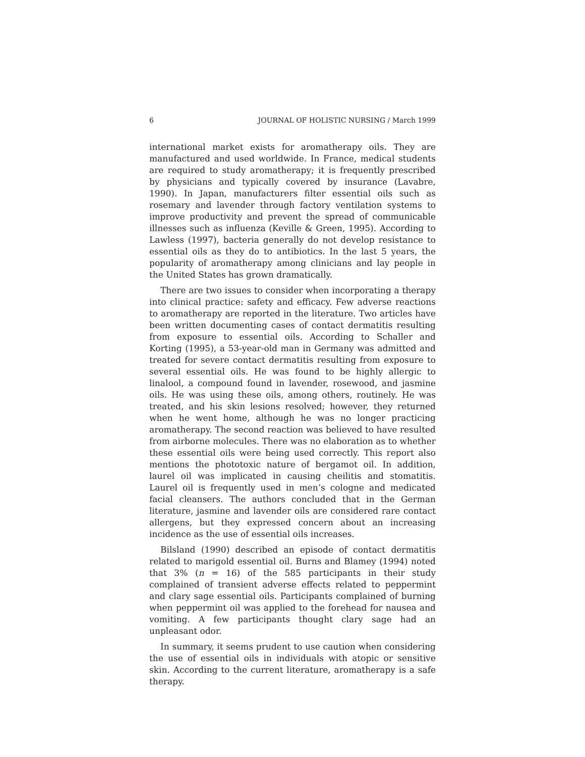6 JOURNAL OF HOLISTIC NURSING / March 1999
international market exists for aromatherapy oils. They are manufactured and used worldwide. In France, medical students are required to study aromatherapy; it is frequently prescribed by physicians and typically covered by insurance (Lavabre, 1990). In Japan, manufacturers filter essential oils such as rosemary and lavender through factory ventilation systems to improve productivity and prevent the spread of communicable illnesses such as influenza (Keville & Green, 1995). According to Lawless (1997), bacteria generally do not develop resistance to essential oils as they do to antibiotics. In the last 5 years, the popularity of aromatherapy among clinicians and lay people in the United States has grown dramatically.
There are two issues to consider when incorporating a therapy into clinical practice: safety and efficacy. Few adverse reactions to aromatherapy are reported in the literature. Two articles have been written documenting cases of contact dermatitis resulting from exposure to essential oils. According to Schaller and Korting (1995), a 53-year-old man in Germany was admitted and treated for severe contact dermatitis resulting from exposure to several essential oils. He was found to be highly allergic to linalool, a compound found in lavender, rosewood, and jasmine oils. He was using these oils, among others, routinely. He was treated, and his skin lesions resolved; however, they returned when he went home, although he was no longer practicing aromatherapy. The second reaction was believed to have resulted from airborne molecules. There was no elaboration as to whether these essential oils were being used correctly. This report also mentions the phototoxic nature of bergamot oil. In addition, laurel oil was implicated in causing cheilitis and stomatitis. Laurel oil is frequently used in men’s cologne and medicated facial cleansers. The authors concluded that in the German literature, jasmine and lavender oils are considered rare contact allergens, but they expressed concern about an increasing incidence as the use of essential oils increases.
Bilsland (1990) described an episode of contact dermatitis related to marigold essential oil. Burns and Blamey (1994) noted that 3% (n = 16) of the 585 participants in their study complained of transient adverse effects related to peppermint and clary sage essential oils. Participants complained of burning when peppermint oil was applied to the forehead for nausea and vomiting. A few participants thought clary sage had an unpleasant odor.
In summary, it seems prudent to use caution when considering the use of essential oils in individuals with atopic or sensitive skin. According to the current literature, aromatherapy is a safe therapy.